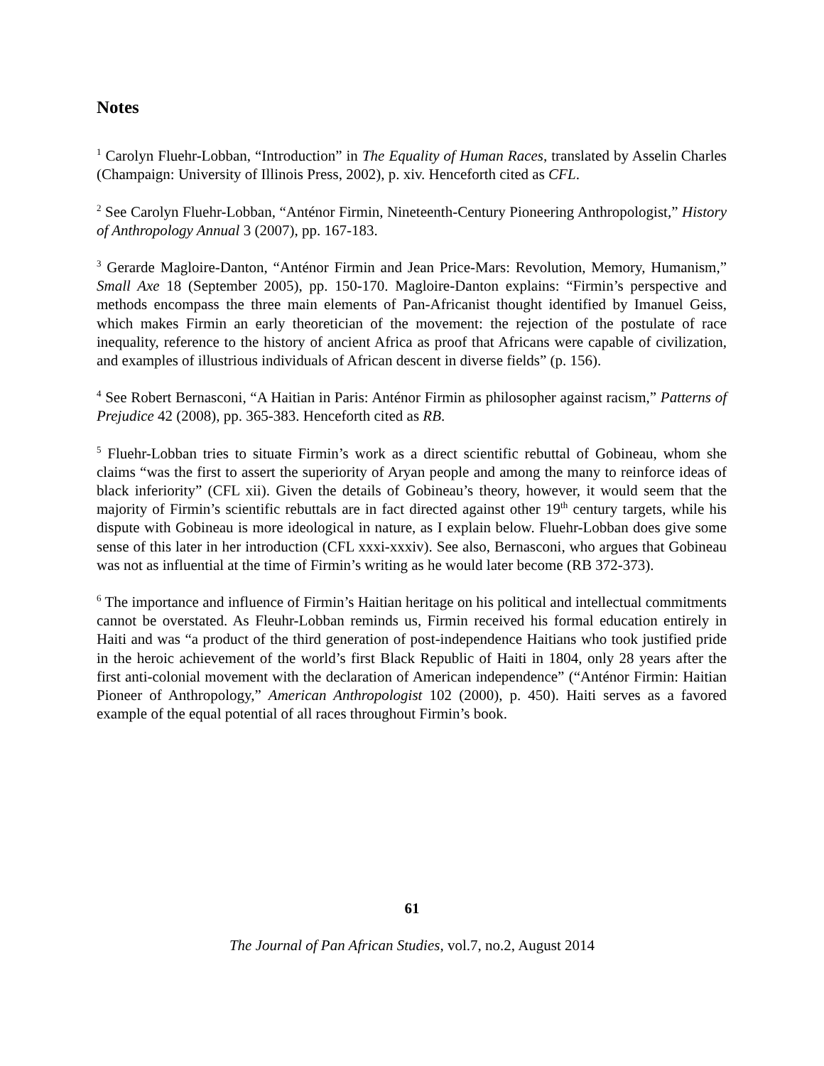Notes
<sup>1</sup> Carolyn Fluehr-Lobban, “Introduction” in The Equality of Human Races, translated by Asselin Charles (Champaign: University of Illinois Press, 2002), p. xiv. Henceforth cited as CFL.
<sup>2</sup> See Carolyn Fluehr-Lobban, “Anténor Firmin, Nineteenth-Century Pioneering Anthropologist,” History of Anthropology Annual 3 (2007), pp. 167-183.
<sup>3</sup> Gerarde Magloire-Danton, “Anténor Firmin and Jean Price-Mars: Revolution, Memory, Humanism,” Small Axe 18 (September 2005), pp. 150-170. Magloire-Danton explains: “Firmin’s perspective and methods encompass the three main elements of Pan-Africanist thought identified by Imanuel Geiss, which makes Firmin an early theoretician of the movement: the rejection of the postulate of race inequality, reference to the history of ancient Africa as proof that Africans were capable of civilization, and examples of illustrious individuals of African descent in diverse fields” (p. 156).
<sup>4</sup> See Robert Bernasconi, “A Haitian in Paris: Anténor Firmin as philosopher against racism,” Patterns of Prejudice 42 (2008), pp. 365-383. Henceforth cited as RB.
<sup>5</sup> Fluehr-Lobban tries to situate Firmin’s work as a direct scientific rebuttal of Gobineau, whom she claims “was the first to assert the superiority of Aryan people and among the many to reinforce ideas of black inferiority” (CFL xii). Given the details of Gobineau’s theory, however, it would seem that the majority of Firmin’s scientific rebuttals are in fact directed against other 19<sup>th</sup> century targets, while his dispute with Gobineau is more ideological in nature, as I explain below. Fluehr-Lobban does give some sense of this later in her introduction (CFL xxxi-xxxiv). See also, Bernasconi, who argues that Gobineau was not as influential at the time of Firmin’s writing as he would later become (RB 372-373).
<sup>6</sup> The importance and influence of Firmin’s Haitian heritage on his political and intellectual commitments cannot be overstated. As Fleuhr-Lobban reminds us, Firmin received his formal education entirely in Haiti and was “a product of the third generation of post-independence Haitians who took justified pride in the heroic achievement of the world’s first Black Republic of Haiti in 1804, only 28 years after the first anti-colonial movement with the declaration of American independence” (“Anténor Firmin: Haitian Pioneer of Anthropology,” American Anthropologist 102 (2000), p. 450). Haiti serves as a favored example of the equal potential of all races throughout Firmin’s book.
61
The Journal of Pan African Studies, vol.7, no.2, August 2014